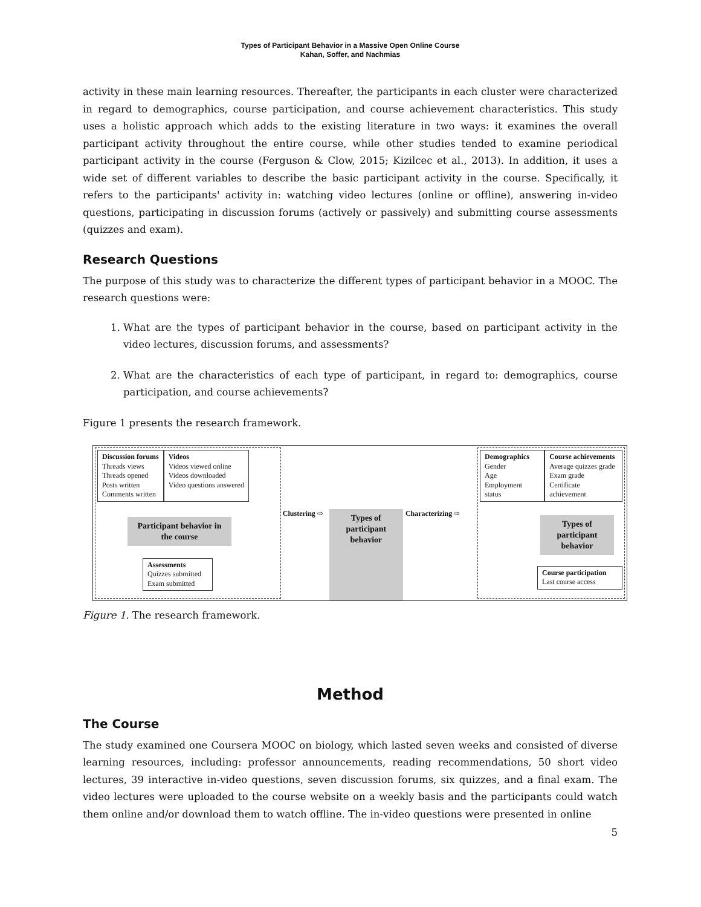Types of Participant Behavior in a Massive Open Online Course
Kahan, Soffer, and Nachmias
activity in these main learning resources. Thereafter, the participants in each cluster were characterized in regard to demographics, course participation, and course achievement characteristics. This study uses a holistic approach which adds to the existing literature in two ways: it examines the overall participant activity throughout the entire course, while other studies tended to examine periodical participant activity in the course (Ferguson & Clow, 2015; Kizilcec et al., 2013). In addition, it uses a wide set of different variables to describe the basic participant activity in the course. Specifically, it refers to the participants' activity in: watching video lectures (online or offline), answering in-video questions, participating in discussion forums (actively or passively) and submitting course assessments (quizzes and exam).
Research Questions
The purpose of this study was to characterize the different types of participant behavior in a MOOC. The research questions were:
1. What are the types of participant behavior in the course, based on participant activity in the video lectures, discussion forums, and assessments?
2. What are the characteristics of each type of participant, in regard to: demographics, course participation, and course achievements?
Figure 1 presents the research framework.
Discussion forums
Threads views
Threads opened
Posts written
Comments written
Videos
Videos viewed online
Videos downloaded
Video questions answered
Participant behavior in the course
Assessments
Quizzes submitted
Exam submitted
Clustering ⇨
Types of participant behavior
Characterizing ⇨
Demographics
Gender
Age
Employment status
Course achievements
Average quizzes grade
Exam grade
Certificate achievement
Types of participant behavior
Course participation
Last course access
Figure 1. The research framework.
Method
The Course
The study examined one Coursera MOOC on biology, which lasted seven weeks and consisted of diverse learning resources, including: professor announcements, reading recommendations, 50 short video lectures, 39 interactive in-video questions, seven discussion forums, six quizzes, and a final exam. The video lectures were uploaded to the course website on a weekly basis and the participants could watch them online and/or download them to watch offline. The in-video questions were presented in online
5